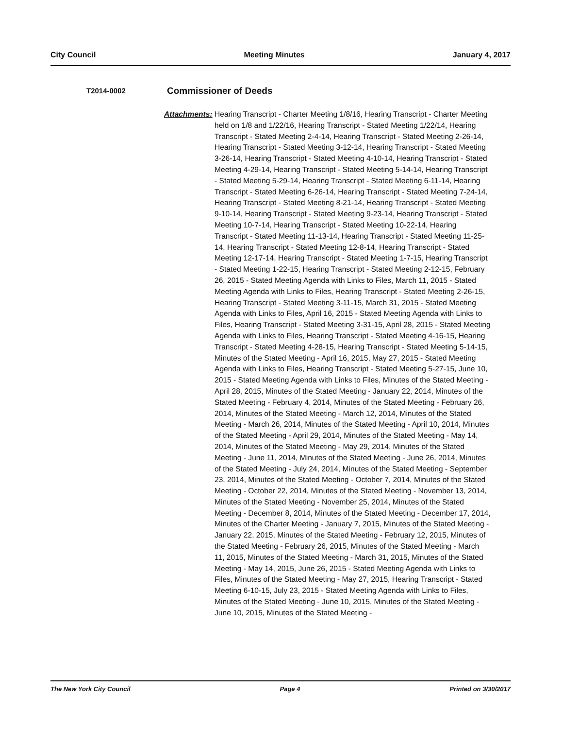City Council Meeting Minutes January 4, 2017
T2014-0002
Commissioner of Deeds
Attachments:
Hearing Transcript - Charter Meeting 1/8/16, Hearing Transcript - Charter Meeting held on 1/8 and 1/22/16, Hearing Transcript - Stated Meeting 1/22/14, Hearing Transcript - Stated Meeting 2-4-14, Hearing Transcript - Stated Meeting 2-26-14, Hearing Transcript - Stated Meeting 3-12-14, Hearing Transcript - Stated Meeting 3-26-14, Hearing Transcript - Stated Meeting 4-10-14, Hearing Transcript - Stated Meeting 4-29-14, Hearing Transcript - Stated Meeting 5-14-14, Hearing Transcript - Stated Meeting 5-29-14, Hearing Transcript - Stated Meeting 6-11-14, Hearing Transcript - Stated Meeting 6-26-14, Hearing Transcript - Stated Meeting 7-24-14, Hearing Transcript - Stated Meeting 8-21-14, Hearing Transcript - Stated Meeting 9-10-14, Hearing Transcript - Stated Meeting 9-23-14, Hearing Transcript - Stated Meeting 10-7-14, Hearing Transcript - Stated Meeting 10-22-14, Hearing Transcript - Stated Meeting 11-13-14, Hearing Transcript - Stated Meeting 11-25-14, Hearing Transcript - Stated Meeting 12-8-14, Hearing Transcript - Stated Meeting 12-17-14, Hearing Transcript - Stated Meeting 1-7-15, Hearing Transcript - Stated Meeting 1-22-15, Hearing Transcript - Stated Meeting 2-12-15, February 26, 2015 - Stated Meeting Agenda with Links to Files, March 11, 2015 - Stated Meeting Agenda with Links to Files, Hearing Transcript - Stated Meeting 2-26-15, Hearing Transcript - Stated Meeting 3-11-15, March 31, 2015 - Stated Meeting Agenda with Links to Files, April 16, 2015 - Stated Meeting Agenda with Links to Files, Hearing Transcript - Stated Meeting 3-31-15, April 28, 2015 - Stated Meeting Agenda with Links to Files, Hearing Transcript - Stated Meeting 4-16-15, Hearing Transcript - Stated Meeting 4-28-15, Hearing Transcript - Stated Meeting 5-14-15, Minutes of the Stated Meeting - April 16, 2015, May 27, 2015 - Stated Meeting Agenda with Links to Files, Hearing Transcript - Stated Meeting 5-27-15, June 10, 2015 - Stated Meeting Agenda with Links to Files, Minutes of the Stated Meeting - April 28, 2015, Minutes of the Stated Meeting - January 22, 2014, Minutes of the Stated Meeting - February 4, 2014, Minutes of the Stated Meeting - February 26, 2014, Minutes of the Stated Meeting - March 12, 2014, Minutes of the Stated Meeting - March 26, 2014, Minutes of the Stated Meeting - April 10, 2014, Minutes of the Stated Meeting - April 29, 2014, Minutes of the Stated Meeting - May 14, 2014, Minutes of the Stated Meeting - May 29, 2014, Minutes of the Stated Meeting - June 11, 2014, Minutes of the Stated Meeting - June 26, 2014, Minutes of the Stated Meeting - July 24, 2014, Minutes of the Stated Meeting - September 23, 2014, Minutes of the Stated Meeting - October 7, 2014, Minutes of the Stated Meeting - October 22, 2014, Minutes of the Stated Meeting - November 13, 2014, Minutes of the Stated Meeting - November 25, 2014, Minutes of the Stated Meeting - December 8, 2014, Minutes of the Stated Meeting - December 17, 2014, Minutes of the Charter Meeting - January 7, 2015, Minutes of the Stated Meeting - January 22, 2015, Minutes of the Stated Meeting - February 12, 2015, Minutes of the Stated Meeting - February 26, 2015, Minutes of the Stated Meeting - March 11, 2015, Minutes of the Stated Meeting - March 31, 2015, Minutes of the Stated Meeting - May 14, 2015, June 26, 2015 - Stated Meeting Agenda with Links to Files, Minutes of the Stated Meeting - May 27, 2015, Hearing Transcript - Stated Meeting 6-10-15, July 23, 2015 - Stated Meeting Agenda with Links to Files, Minutes of the Stated Meeting - June 10, 2015, Minutes of the Stated Meeting - June 10, 2015, Minutes of the Stated Meeting -
The New York City Council Page 4 Printed on 3/30/2017